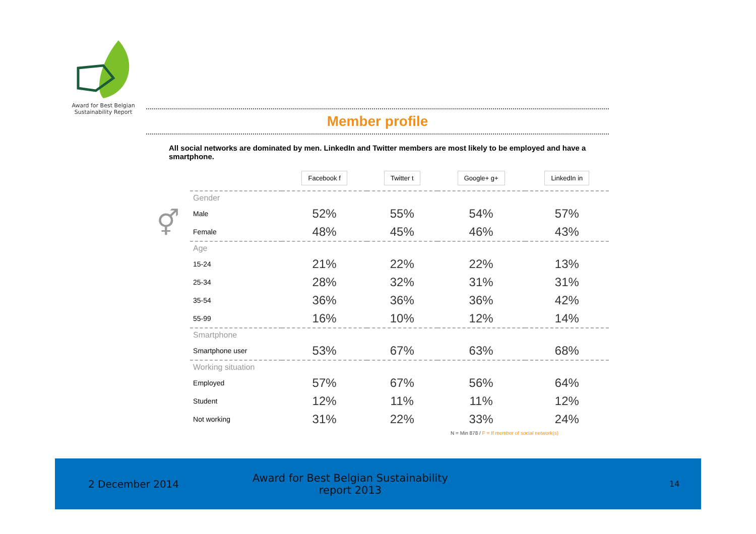Award for Best Belgian Sustainability Report
Member profile
All social networks are dominated by men. LinkedIn and Twitter members are most likely to be employed and have a smartphone.
| | | Facebook f | Twitter t | Google+ g+ | LinkedIn in |
| --- | --- | --- | --- | --- | --- |
| | Gender | | | | |
| ⚥ | Male | 52% | 55% | 54% | 57% |
| | Female | 48% | 45% | 46% | 43% |
| | Age | | | | |
| | 15-24 | 21% | 22% | 22% | 13% |
| | 25-34 | 28% | 32% | 31% | 31% |
| | 35-54 | 36% | 36% | 36% | 42% |
| | 55-99 | 16% | 10% | 12% | 14% |
| | Smartphone | | | | |
| | Smartphone user | 53% | 67% | 63% | 68% |
| | Working situation | | | | |
| | Employed | 57% | 67% | 56% | 64% |
| | Student | 12% | 11% | 11% | 12% |
| | Not working | 31% | 22% | 33% | 24% |
| N = Min 878 / F = If member of social network(s) | | | | | |
2 December 2014
Award for Best Belgian Sustainability report 2013
14